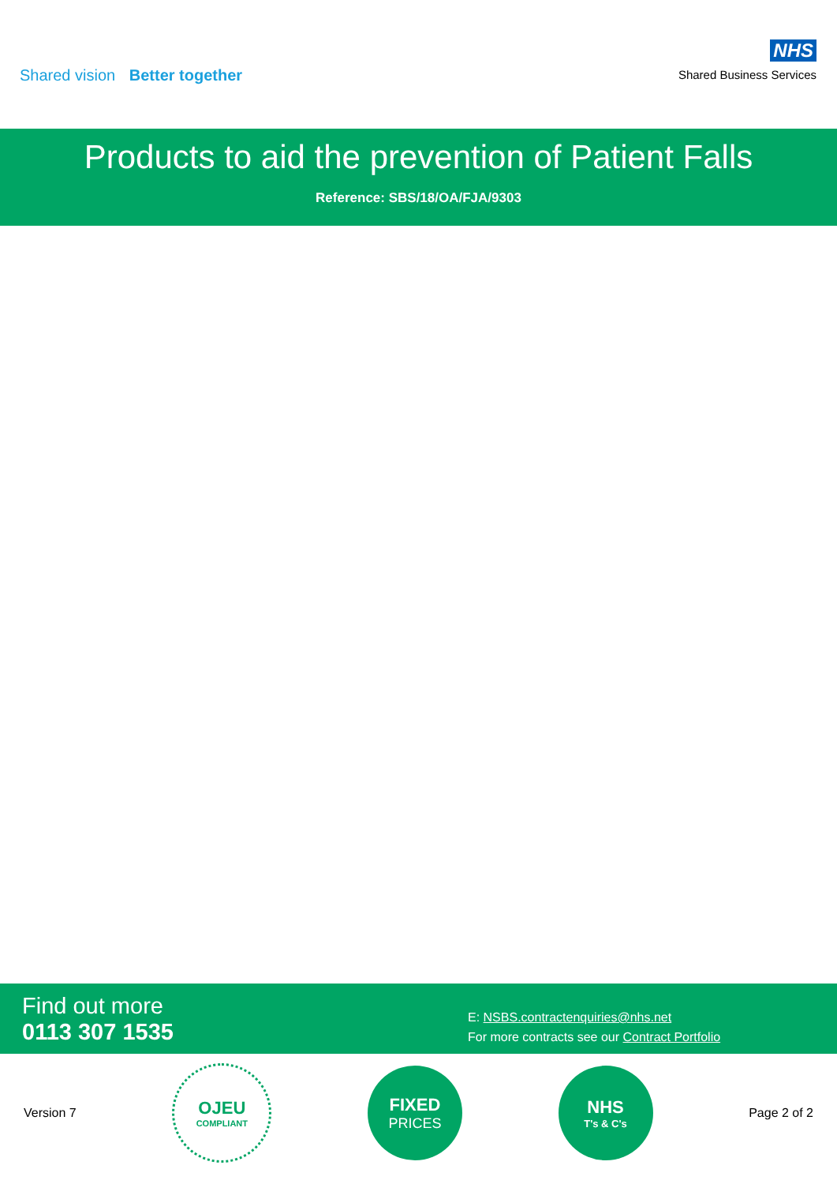Shared vision Better together
NHS
Shared Business Services
Products to aid the prevention of Patient Falls
Reference: SBS/18/OA/FJA/9303
Find out more
0113 307 1535
E: NSBS.contractenquiries@nhs.net
For more contracts see our Contract Portfolio
Version 7
OJEU
COMPLIANT
FIXED
PRICES
NHS
T's & C's
Page 2 of 2